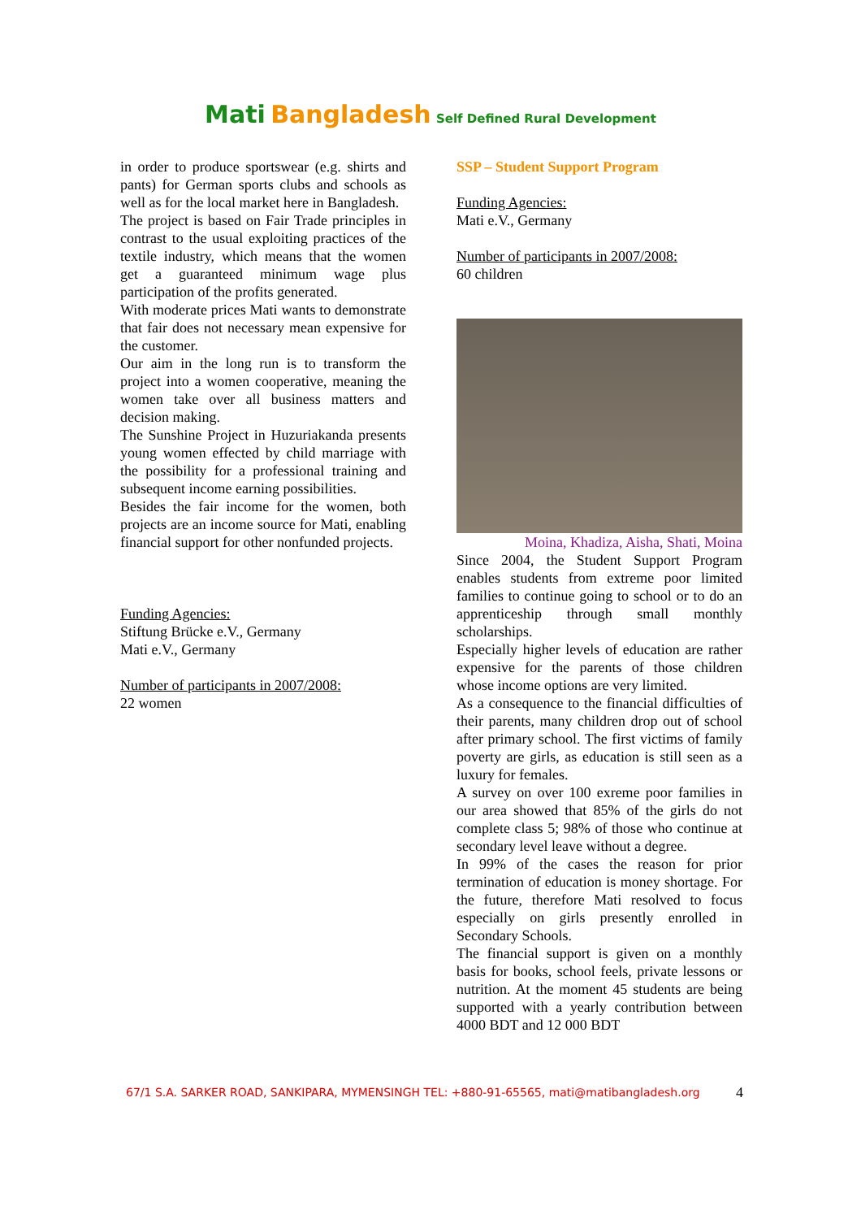Mati Bangladesh Self Defined Rural Development
in order to produce sportswear (e.g. shirts and pants) for German sports clubs and schools as well as for the local market here in Bangladesh.
The project is based on Fair Trade principles in contrast to the usual exploiting practices of the textile industry, which means that the women get a guaranteed minimum wage plus participation of the profits generated.
With moderate prices Mati wants to demonstrate that fair does not necessary mean expensive for the customer.
Our aim in the long run is to transform the project into a women cooperative, meaning the women take over all business matters and decision making.
The Sunshine Project in Huzuriakanda presents young women effected by child marriage with the possibility for a professional training and subsequent income earning possibilities.
Besides the fair income for the women, both projects are an income source for Mati, enabling financial support for other nonfunded projects.
Funding Agencies:
Stiftung Brücke e.V., Germany
Mati e.V., Germany
Number of participants in 2007/2008:
22 women
SSP – Student Support Program
Funding Agencies:
Mati e.V., Germany
Number of participants in 2007/2008:
60 children
Moina, Khadiza, Aisha, Shati, Moina
Since 2004, the Student Support Program enables students from extreme poor limited families to continue going to school or to do an apprenticeship through small monthly scholarships.
Especially higher levels of education are rather expensive for the parents of those children whose income options are very limited.
As a consequence to the financial difficulties of their parents, many children drop out of school after primary school. The first victims of family poverty are girls, as education is still seen as a luxury for females.
A survey on over 100 exreme poor families in our area showed that 85% of the girls do not complete class 5; 98% of those who continue at secondary level leave without a degree.
In 99% of the cases the reason for prior termination of education is money shortage. For the future, therefore Mati resolved to focus especially on girls presently enrolled in Secondary Schools.
The financial support is given on a monthly basis for books, school feels, private lessons or nutrition. At the moment 45 students are being supported with a yearly contribution between 4000 BDT and 12 000 BDT
67/1 S.A. SARKER ROAD, SANKIPARA, MYMENSINGH TEL: +880-91-65565, mati@matibangladesh.org 4